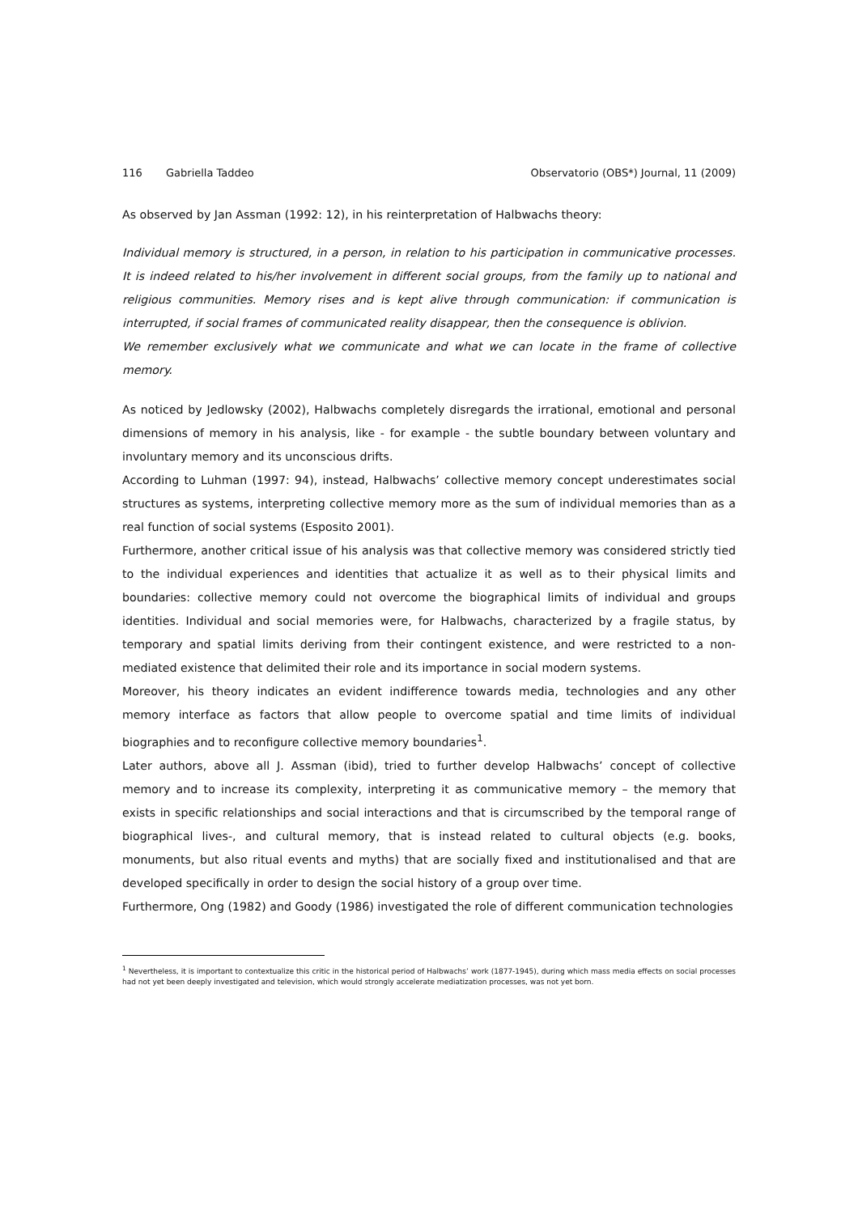116 Gabriella Taddeo Observatorio (OBS*) Journal, 11 (2009)
As observed by Jan Assman (1992: 12), in his reinterpretation of Halbwachs theory:
Individual memory is structured, in a person, in relation to his participation in communicative processes. It is indeed related to his/her involvement in different social groups, from the family up to national and religious communities. Memory rises and is kept alive through communication: if communication is interrupted, if social frames of communicated reality disappear, then the consequence is oblivion.
We remember exclusively what we communicate and what we can locate in the frame of collective memory.
As noticed by Jedlowsky (2002), Halbwachs completely disregards the irrational, emotional and personal dimensions of memory in his analysis, like - for example - the subtle boundary between voluntary and involuntary memory and its unconscious drifts.
According to Luhman (1997: 94), instead, Halbwachs’ collective memory concept underestimates social structures as systems, interpreting collective memory more as the sum of individual memories than as a real function of social systems (Esposito 2001).
Furthermore, another critical issue of his analysis was that collective memory was considered strictly tied to the individual experiences and identities that actualize it as well as to their physical limits and boundaries: collective memory could not overcome the biographical limits of individual and groups identities. Individual and social memories were, for Halbwachs, characterized by a fragile status, by temporary and spatial limits deriving from their contingent existence, and were restricted to a non-mediated existence that delimited their role and its importance in social modern systems.
Moreover, his theory indicates an evident indifference towards media, technologies and any other memory interface as factors that allow people to overcome spatial and time limits of individual biographies and to reconfigure collective memory boundaries<sup>1</sup>.
Later authors, above all J. Assman (ibid), tried to further develop Halbwachs’ concept of collective memory and to increase its complexity, interpreting it as communicative memory – the memory that exists in specific relationships and social interactions and that is circumscribed by the temporal range of biographical lives-, and cultural memory, that is instead related to cultural objects (e.g. books, monuments, but also ritual events and myths) that are socially fixed and institutionalised and that are developed specifically in order to design the social history of a group over time.
Furthermore, Ong (1982) and Goody (1986) investigated the role of different communication technologies
<sup>1</sup> Nevertheless, it is important to contextualize this critic in the historical period of Halbwachs’ work (1877-1945), during which mass media effects on social processes had not yet been deeply investigated and television, which would strongly accelerate mediatization processes, was not yet born.